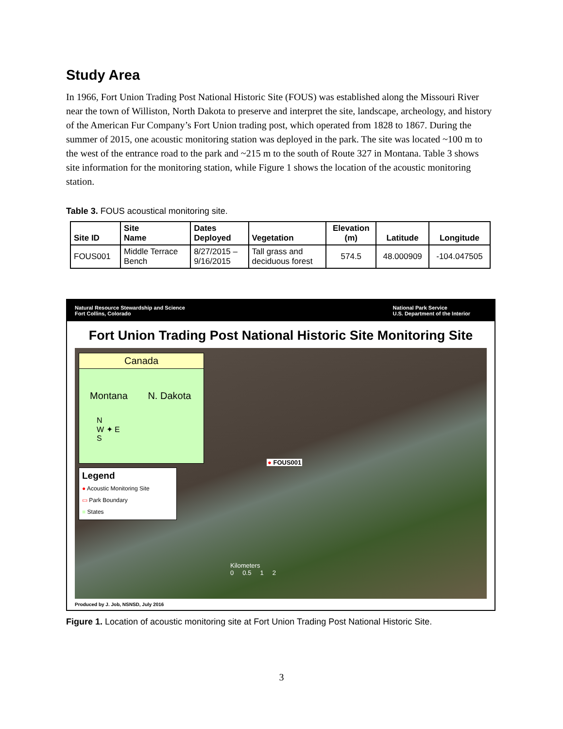Study Area
In 1966, Fort Union Trading Post National Historic Site (FOUS) was established along the Missouri River near the town of Williston, North Dakota to preserve and interpret the site, landscape, archeology, and history of the American Fur Company’s Fort Union trading post, which operated from 1828 to 1867. During the summer of 2015, one acoustic monitoring station was deployed in the park. The site was located ~100 m to the west of the entrance road to the park and ~215 m to the south of Route 327 in Montana. Table 3 shows site information for the monitoring station, while Figure 1 shows the location of the acoustic monitoring station.
Table 3. FOUS acoustical monitoring site.
| Site ID | Site Name | Dates Deployed | Vegetation | Elevation (m) | Latitude | Longitude |
| --- | --- | --- | --- | --- | --- | --- |
| FOUS001 | Middle Terrace Bench | 8/27/2015 – 9/16/2015 | Tall grass and deciduous forest | 574.5 | 48.000909 | -104.047505 |
Natural Resource Stewardship and Science
Fort Collins, Colorado
National Park Service
U.S. Department of the Interior
Fort Union Trading Post National Historic Site Monitoring Site
Canada
Montana N. Dakota
N
W ✦ E
S
Legend
● Acoustic Monitoring Site
▭ Park Boundary
■ States
● FOUS001
Kilometers
0 0.5 1 2
Produced by J. Job, NSNSD, July 2016
Figure 1. Location of acoustic monitoring site at Fort Union Trading Post National Historic Site.
3